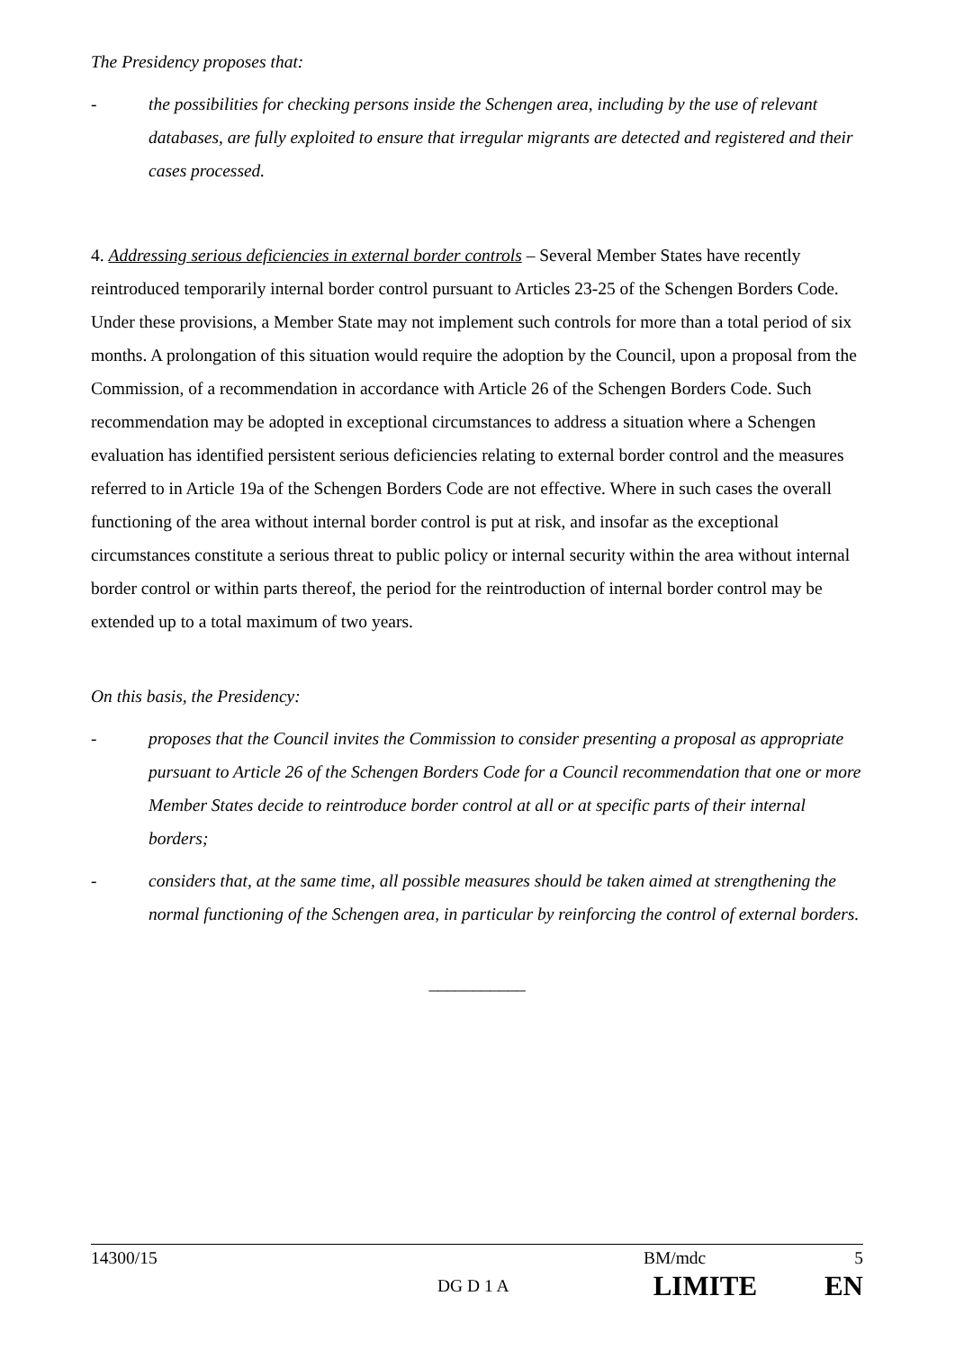The Presidency proposes that:
- the possibilities for checking persons inside the Schengen area, including by the use of relevant databases, are fully exploited to ensure that irregular migrants are detected and registered and their cases processed.
4. Addressing serious deficiencies in external border controls – Several Member States have recently reintroduced temporarily internal border control pursuant to Articles 23-25 of the Schengen Borders Code. Under these provisions, a Member State may not implement such controls for more than a total period of six months. A prolongation of this situation would require the adoption by the Council, upon a proposal from the Commission, of a recommendation in accordance with Article 26 of the Schengen Borders Code. Such recommendation may be adopted in exceptional circumstances to address a situation where a Schengen evaluation has identified persistent serious deficiencies relating to external border control and the measures referred to in Article 19a of the Schengen Borders Code are not effective. Where in such cases the overall functioning of the area without internal border control is put at risk, and insofar as the exceptional circumstances constitute a serious threat to public policy or internal security within the area without internal border control or within parts thereof, the period for the reintroduction of internal border control may be extended up to a total maximum of two years.
On this basis, the Presidency:
- proposes that the Council invites the Commission to consider presenting a proposal as appropriate pursuant to Article 26 of the Schengen Borders Code for a Council recommendation that one or more Member States decide to reintroduce border control at all or at specific parts of their internal borders;
- considers that, at the same time, all possible measures should be taken aimed at strengthening the normal functioning of the Schengen area, in particular by reinforcing the control of external borders.
___________
14300/15 BM/mdc 5
DG D 1 A LIMITE EN